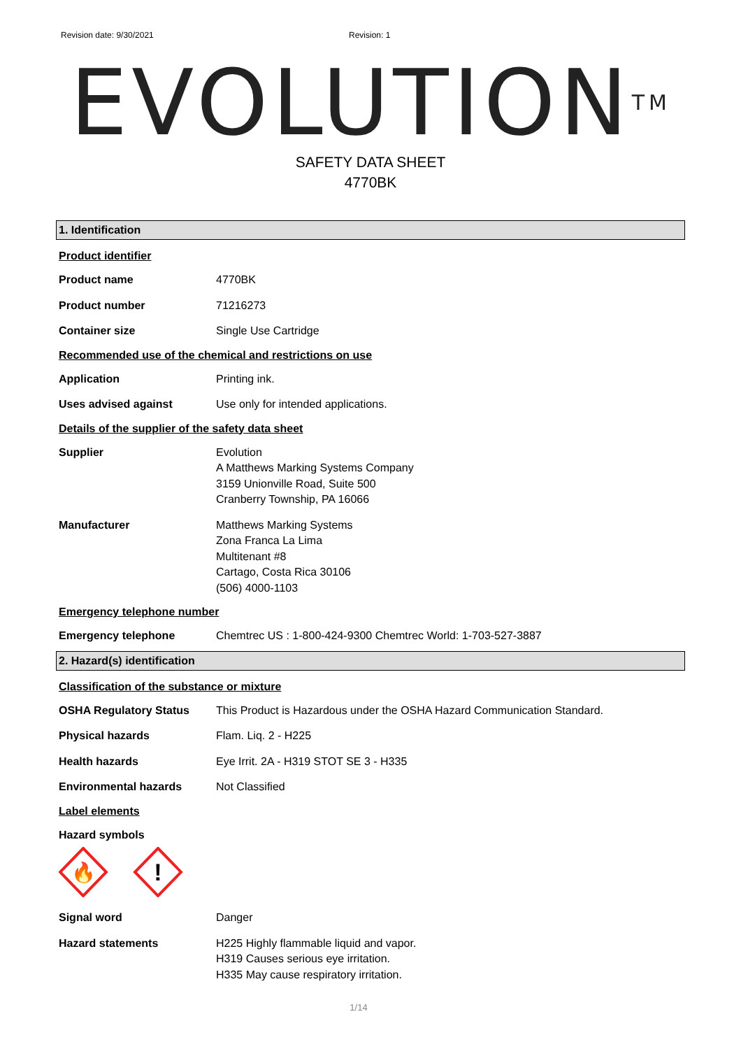Revision date: 9/30/2021 Revision: 1
EVOLUTION<sup>TM</sup>
SAFETY DATA SHEET
4770BK
1. Identification
Product identifier
Product name 4770BK
Product number 71216273
Container size Single Use Cartridge
Recommended use of the chemical and restrictions on use
Application Printing ink.
Uses advised against Use only for intended applications.
Details of the supplier of the safety data sheet
Supplier Evolution
A Matthews Marking Systems Company
3159 Unionville Road, Suite 500
Cranberry Township, PA 16066
Manufacturer Matthews Marking Systems
Zona Franca La Lima
Multitenant #8
Cartago, Costa Rica 30106
(506) 4000-1103
Emergency telephone number
Emergency telephone Chemtrec US : 1-800-424-9300 Chemtrec World: 1-703-527-3887
2. Hazard(s) identification
Classification of the substance or mixture
OSHA Regulatory Status This Product is Hazardous under the OSHA Hazard Communication Standard.
Physical hazards Flam. Liq. 2 - H225
Health hazards Eye Irrit. 2A - H319 STOT SE 3 - H335
Environmental hazards Not Classified
Label elements
Hazard symbols
🔥
!
Signal word Danger
Hazard statements H225 Highly flammable liquid and vapor.
H319 Causes serious eye irritation.
H335 May cause respiratory irritation.
1/14